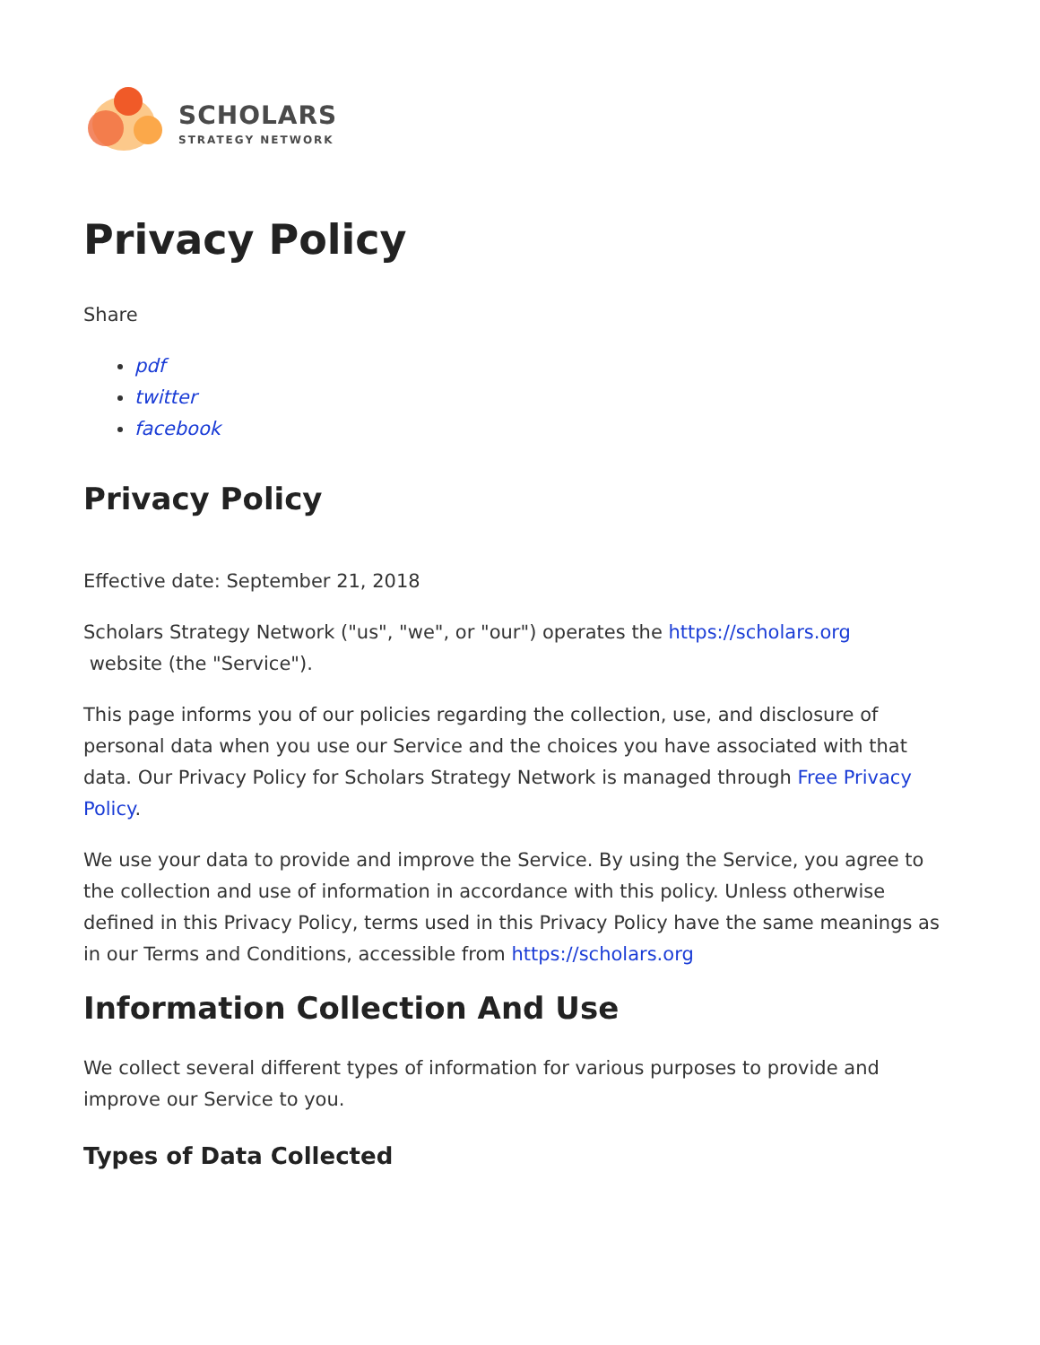SCHOLARS
STRATEGY NETWORK
Privacy Policy
Share
pdf
twitter
facebook
Privacy Policy
Effective date: September 21, 2018
Scholars Strategy Network ("us", "we", or "our") operates the https://scholars.org
website (the "Service").
This page informs you of our policies regarding the collection, use, and disclosure of personal data when you use our Service and the choices you have associated with that data. Our Privacy Policy for Scholars Strategy Network is managed through Free Privacy Policy.
We use your data to provide and improve the Service. By using the Service, you agree to the collection and use of information in accordance with this policy. Unless otherwise defined in this Privacy Policy, terms used in this Privacy Policy have the same meanings as in our Terms and Conditions, accessible from https://scholars.org
Information Collection And Use
We collect several different types of information for various purposes to provide and improve our Service to you.
Types of Data Collected